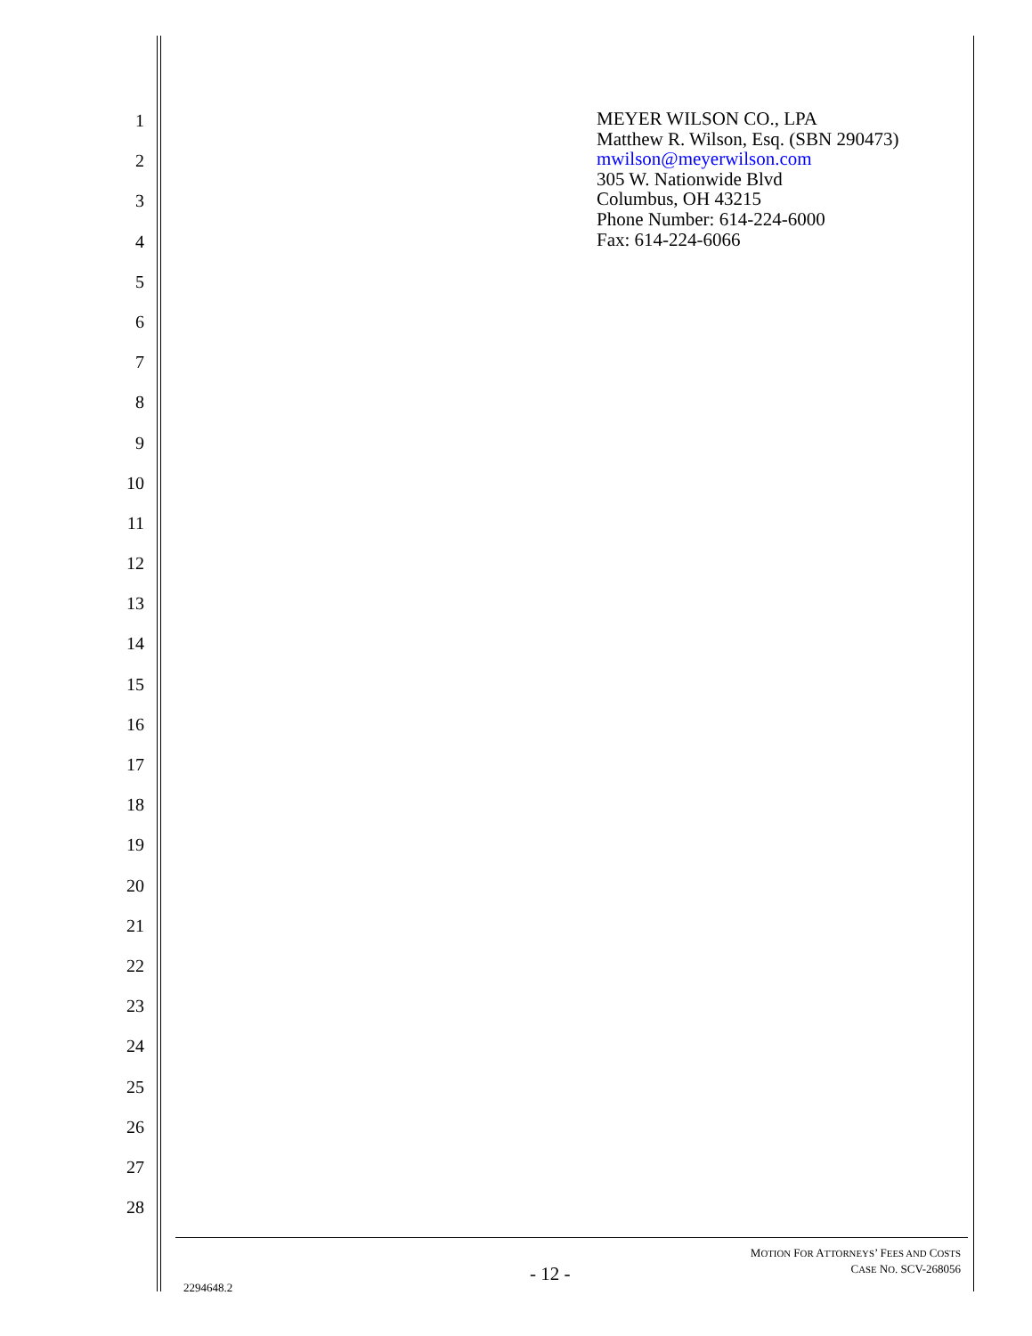1
2
3
4
5
6
7
8
9
10
11
12
13
14
15
16
17
18
19
20
21
22
23
24
25
26
27
28
MEYER WILSON CO., LPA
Matthew R. Wilson, Esq. (SBN 290473)
mwilson@meyerwilson.com
305 W. Nationwide Blvd
Columbus, OH 43215
Phone Number: 614-224-6000
Fax: 614-224-6066
MOTION FOR ATTORNEYS’ FEES AND COSTS
CASE NO. SCV-268056
- 12 -
2294648.2